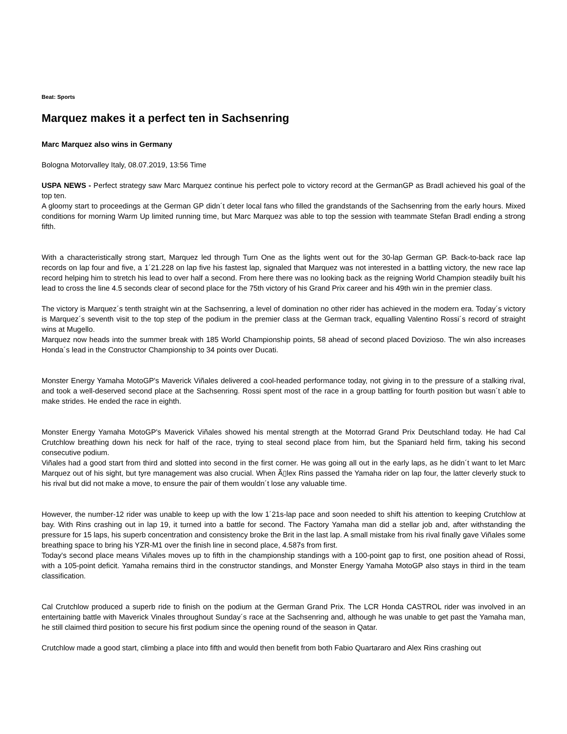Beat: Sports
Marquez makes it a perfect ten in Sachsenring
Marc Marquez also wins in Germany
Bologna Motorvalley Italy, 08.07.2019, 13:56 Time
USPA NEWS - Perfect strategy saw Marc Marquez continue his perfect pole to victory record at the GermanGP as Bradl achieved his goal of the top ten.
A gloomy start to proceedings at the German GP didn´t deter local fans who filled the grandstands of the Sachsenring from the early hours. Mixed conditions for morning Warm Up limited running time, but Marc Marquez was able to top the session with teammate Stefan Bradl ending a strong fifth.
With a characteristically strong start, Marquez led through Turn One as the lights went out for the 30-lap German GP. Back-to-back race lap records on lap four and five, a 1´21.228 on lap five his fastest lap, signaled that Marquez was not interested in a battling victory, the new race lap record helping him to stretch his lead to over half a second. From here there was no looking back as the reigning World Champion steadily built his lead to cross the line 4.5 seconds clear of second place for the 75th victory of his Grand Prix career and his 49th win in the premier class.
The victory is Marquez´s tenth straight win at the Sachsenring, a level of domination no other rider has achieved in the modern era. Today´s victory is Marquez´s seventh visit to the top step of the podium in the premier class at the German track, equalling Valentino Rossi´s record of straight wins at Mugello.
Marquez now heads into the summer break with 185 World Championship points, 58 ahead of second placed Dovizioso. The win also increases Honda´s lead in the Constructor Championship to 34 points over Ducati.
Monster Energy Yamaha MotoGP's Maverick Viñales delivered a cool-headed performance today, not giving in to the pressure of a stalking rival, and took a well-deserved second place at the Sachsenring. Rossi spent most of the race in a group battling for fourth position but wasn´t able to make strides. He ended the race in eighth.
Monster Energy Yamaha MotoGP's Maverick Viñales showed his mental strength at the Motorrad Grand Prix Deutschland today. He had Cal Crutchlow breathing down his neck for half of the race, trying to steal second place from him, but the Spaniard held firm, taking his second consecutive podium.
Viñales had a good start from third and slotted into second in the first corner. He was going all out in the early laps, as he didn´t want to let Marc Marquez out of his sight, but tyre management was also crucial. When Ã▯lex Rins passed the Yamaha rider on lap four, the latter cleverly stuck to his rival but did not make a move, to ensure the pair of them wouldn´t lose any valuable time.
However, the number-12 rider was unable to keep up with the low 1´21s-lap pace and soon needed to shift his attention to keeping Crutchlow at bay. With Rins crashing out in lap 19, it turned into a battle for second. The Factory Yamaha man did a stellar job and, after withstanding the pressure for 15 laps, his superb concentration and consistency broke the Brit in the last lap. A small mistake from his rival finally gave Viñales some breathing space to bring his YZR-M1 over the finish line in second place, 4.587s from first.
Today's second place means Viñales moves up to fifth in the championship standings with a 100-point gap to first, one position ahead of Rossi, with a 105-point deficit. Yamaha remains third in the constructor standings, and Monster Energy Yamaha MotoGP also stays in third in the team classification.
Cal Crutchlow produced a superb ride to finish on the podium at the German Grand Prix. The LCR Honda CASTROL rider was involved in an entertaining battle with Maverick Vinales throughout Sunday´s race at the Sachsenring and, although he was unable to get past the Yamaha man, he still claimed third position to secure his first podium since the opening round of the season in Qatar.
Crutchlow made a good start, climbing a place into fifth and would then benefit from both Fabio Quartararo and Alex Rins crashing out